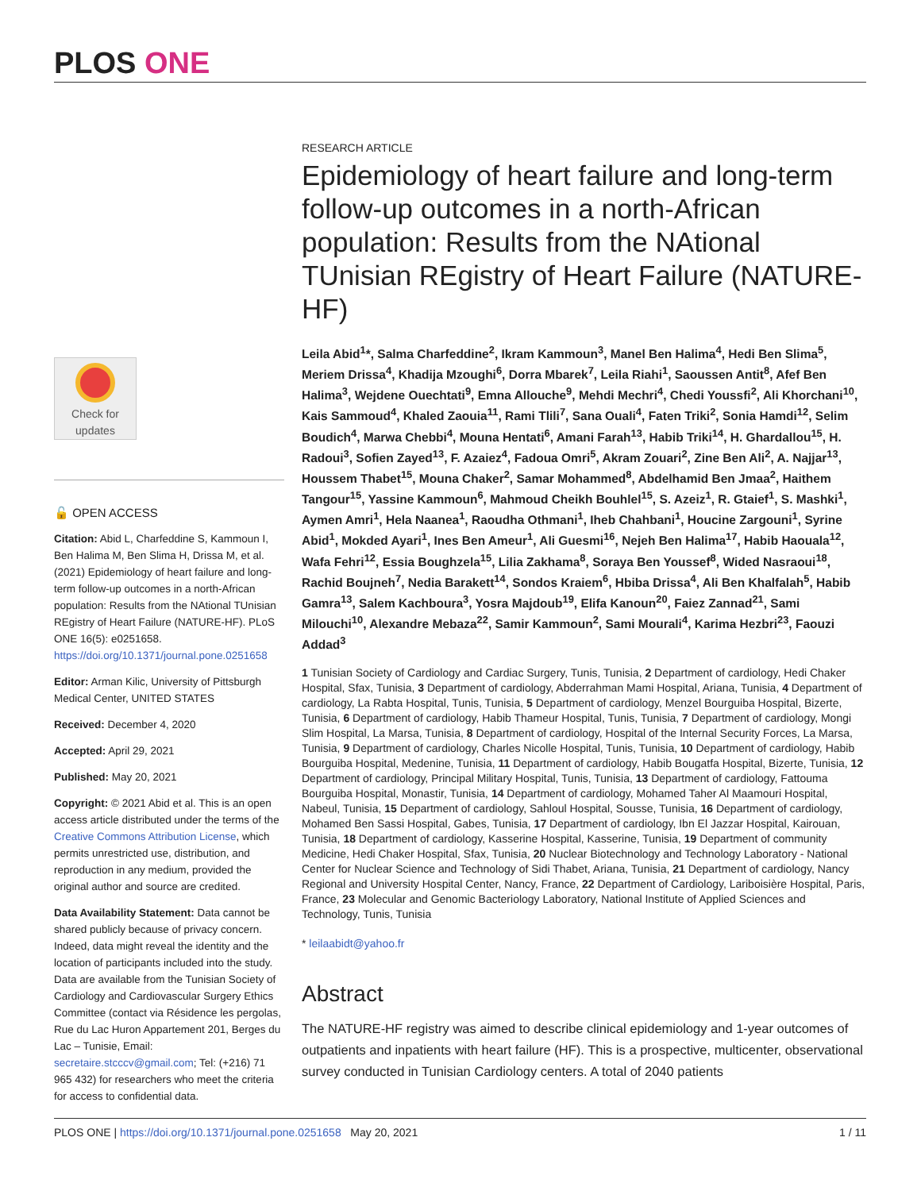PLOS ONE
Check for
updates
🔓 OPEN ACCESS
Citation: Abid L, Charfeddine S, Kammoun I, Ben Halima M, Ben Slima H, Drissa M, et al. (2021) Epidemiology of heart failure and long-term follow-up outcomes in a north-African population: Results from the NAtional TUnisian REgistry of Heart Failure (NATURE-HF). PLoS ONE 16(5): e0251658. https://doi.org/10.1371/journal.pone.0251658
Editor: Arman Kilic, University of Pittsburgh Medical Center, UNITED STATES
Received: December 4, 2020
Accepted: April 29, 2021
Published: May 20, 2021
Copyright: © 2021 Abid et al. This is an open access article distributed under the terms of the Creative Commons Attribution License, which permits unrestricted use, distribution, and reproduction in any medium, provided the original author and source are credited.
Data Availability Statement: Data cannot be shared publicly because of privacy concern. Indeed, data might reveal the identity and the location of participants included into the study. Data are available from the Tunisian Society of Cardiology and Cardiovascular Surgery Ethics Committee (contact via Résidence les pergolas, Rue du Lac Huron Appartement 201, Berges du Lac – Tunisie, Email: secretaire.stcccv@gmail.com; Tel: (+216) 71 965 432) for researchers who meet the criteria for access to confidential data.
RESEARCH ARTICLE
Epidemiology of heart failure and long-term follow-up outcomes in a north-African population: Results from the NAtional TUnisian REgistry of Heart Failure (NATURE-HF)
Leila Abid<sup>1</sup>*, Salma Charfeddine<sup>2</sup>, Ikram Kammoun<sup>3</sup>, Manel Ben Halima<sup>4</sup>, Hedi Ben Slima<sup>5</sup>, Meriem Drissa<sup>4</sup>, Khadija Mzoughi<sup>6</sup>, Dorra Mbarek<sup>7</sup>, Leila Riahi<sup>1</sup>, Saoussen Antit<sup>8</sup>, Afef Ben Halima<sup>3</sup>, Wejdene Ouechtati<sup>9</sup>, Emna Allouche<sup>9</sup>, Mehdi Mechri<sup>4</sup>, Chedi Youssfi<sup>2</sup>, Ali Khorchani<sup>10</sup>, Kais Sammoud<sup>4</sup>, Khaled Zaouia<sup>11</sup>, Rami Tlili<sup>7</sup>, Sana Ouali<sup>4</sup>, Faten Triki<sup>2</sup>, Sonia Hamdi<sup>12</sup>, Selim Boudich<sup>4</sup>, Marwa Chebbi<sup>4</sup>, Mouna Hentati<sup>6</sup>, Amani Farah<sup>13</sup>, Habib Triki<sup>14</sup>, H. Ghardallou<sup>15</sup>, H. Radoui<sup>3</sup>, Sofien Zayed<sup>13</sup>, F. Azaiez<sup>4</sup>, Fadoua Omri<sup>5</sup>, Akram Zouari<sup>2</sup>, Zine Ben Ali<sup>2</sup>, A. Najjar<sup>13</sup>, Houssem Thabet<sup>15</sup>, Mouna Chaker<sup>2</sup>, Samar Mohammed<sup>8</sup>, Abdelhamid Ben Jmaa<sup>2</sup>, Haithem Tangour<sup>15</sup>, Yassine Kammoun<sup>6</sup>, Mahmoud Cheikh Bouhlel<sup>15</sup>, S. Azeiz<sup>1</sup>, R. Gtaief<sup>1</sup>, S. Mashki<sup>1</sup>, Aymen Amri<sup>1</sup>, Hela Naanea<sup>1</sup>, Raoudha Othmani<sup>1</sup>, Iheb Chahbani<sup>1</sup>, Houcine Zargouni<sup>1</sup>, Syrine Abid<sup>1</sup>, Mokded Ayari<sup>1</sup>, Ines Ben Ameur<sup>1</sup>, Ali Guesmi<sup>16</sup>, Nejeh Ben Halima<sup>17</sup>, Habib Haouala<sup>12</sup>, Wafa Fehri<sup>12</sup>, Essia Boughzela<sup>15</sup>, Lilia Zakhama<sup>8</sup>, Soraya Ben Youssef<sup>8</sup>, Wided Nasraoui<sup>18</sup>, Rachid Boujneh<sup>7</sup>, Nedia Barakett<sup>14</sup>, Sondos Kraiem<sup>6</sup>, Hbiba Drissa<sup>4</sup>, Ali Ben Khalfalah<sup>5</sup>, Habib Gamra<sup>13</sup>, Salem Kachboura<sup>3</sup>, Yosra Majdoub<sup>19</sup>, Elifa Kanoun<sup>20</sup>, Faiez Zannad<sup>21</sup>, Sami Milouchi<sup>10</sup>, Alexandre Mebaza<sup>22</sup>, Samir Kammoun<sup>2</sup>, Sami Mourali<sup>4</sup>, Karima Hezbri<sup>23</sup>, Faouzi Addad<sup>3</sup>
1 Tunisian Society of Cardiology and Cardiac Surgery, Tunis, Tunisia, 2 Department of cardiology, Hedi Chaker Hospital, Sfax, Tunisia, 3 Department of cardiology, Abderrahman Mami Hospital, Ariana, Tunisia, 4 Department of cardiology, La Rabta Hospital, Tunis, Tunisia, 5 Department of cardiology, Menzel Bourguiba Hospital, Bizerte, Tunisia, 6 Department of cardiology, Habib Thameur Hospital, Tunis, Tunisia, 7 Department of cardiology, Mongi Slim Hospital, La Marsa, Tunisia, 8 Department of cardiology, Hospital of the Internal Security Forces, La Marsa, Tunisia, 9 Department of cardiology, Charles Nicolle Hospital, Tunis, Tunisia, 10 Department of cardiology, Habib Bourguiba Hospital, Medenine, Tunisia, 11 Department of cardiology, Habib Bougatfa Hospital, Bizerte, Tunisia, 12 Department of cardiology, Principal Military Hospital, Tunis, Tunisia, 13 Department of cardiology, Fattouma Bourguiba Hospital, Monastir, Tunisia, 14 Department of cardiology, Mohamed Taher Al Maamouri Hospital, Nabeul, Tunisia, 15 Department of cardiology, Sahloul Hospital, Sousse, Tunisia, 16 Department of cardiology, Mohamed Ben Sassi Hospital, Gabes, Tunisia, 17 Department of cardiology, Ibn El Jazzar Hospital, Kairouan, Tunisia, 18 Department of cardiology, Kasserine Hospital, Kasserine, Tunisia, 19 Department of community Medicine, Hedi Chaker Hospital, Sfax, Tunisia, 20 Nuclear Biotechnology and Technology Laboratory - National Center for Nuclear Science and Technology of Sidi Thabet, Ariana, Tunisia, 21 Department of cardiology, Nancy Regional and University Hospital Center, Nancy, France, 22 Department of Cardiology, Lariboisière Hospital, Paris, France, 23 Molecular and Genomic Bacteriology Laboratory, National Institute of Applied Sciences and Technology, Tunis, Tunisia
* leilaabidt@yahoo.fr
Abstract
The NATURE-HF registry was aimed to describe clinical epidemiology and 1-year outcomes of outpatients and inpatients with heart failure (HF). This is a prospective, multicenter, observational survey conducted in Tunisian Cardiology centers. A total of 2040 patients
PLOS ONE | https://doi.org/10.1371/journal.pone.0251658 May 20, 2021 1 / 11